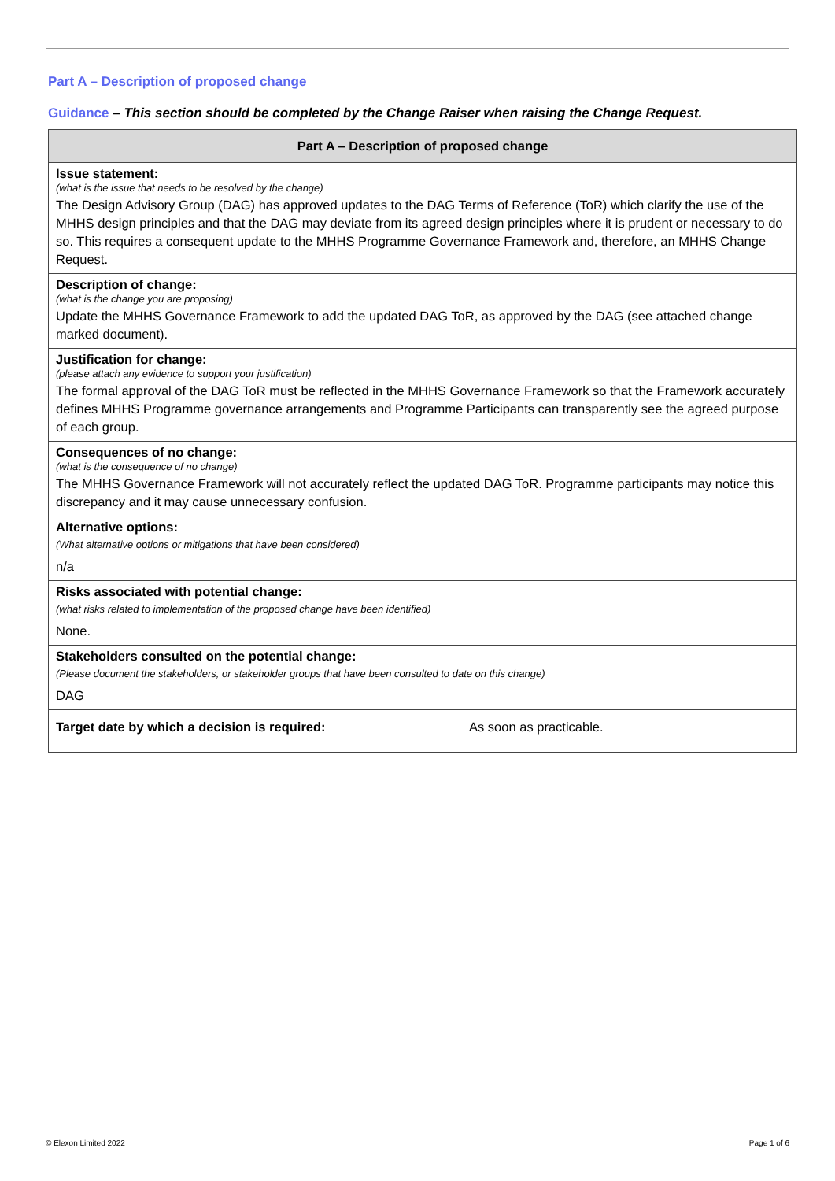Part A – Description of proposed change
Guidance – This section should be completed by the Change Raiser when raising the Change Request.
| Part A – Description of proposed change | |
| --- | --- |
| Issue statement: (what is the issue that needs to be resolved by the change) The Design Advisory Group (DAG) has approved updates to the DAG Terms of Reference (ToR) which clarify the use of the MHHS design principles and that the DAG may deviate from its agreed design principles where it is prudent or necessary to do so. This requires a consequent update to the MHHS Programme Governance Framework and, therefore, an MHHS Change Request. | |
| Description of change: (what is the change you are proposing) Update the MHHS Governance Framework to add the updated DAG ToR, as approved by the DAG (see attached change marked document). | |
| Justification for change: (please attach any evidence to support your justification) The formal approval of the DAG ToR must be reflected in the MHHS Governance Framework so that the Framework accurately defines MHHS Programme governance arrangements and Programme Participants can transparently see the agreed purpose of each group. | |
| Consequences of no change: (what is the consequence of no change) The MHHS Governance Framework will not accurately reflect the updated DAG ToR. Programme participants may notice this discrepancy and it may cause unnecessary confusion. | |
| Alternative options: (What alternative options or mitigations that have been considered) n/a | |
| Risks associated with potential change: (what risks related to implementation of the proposed change have been identified) None. | |
| Stakeholders consulted on the potential change: (Please document the stakeholders, or stakeholder groups that have been consulted to date on this change) DAG | |
| Target date by which a decision is required: | As soon as practicable. |
© Elexon Limited 2022 Page 1 of 6